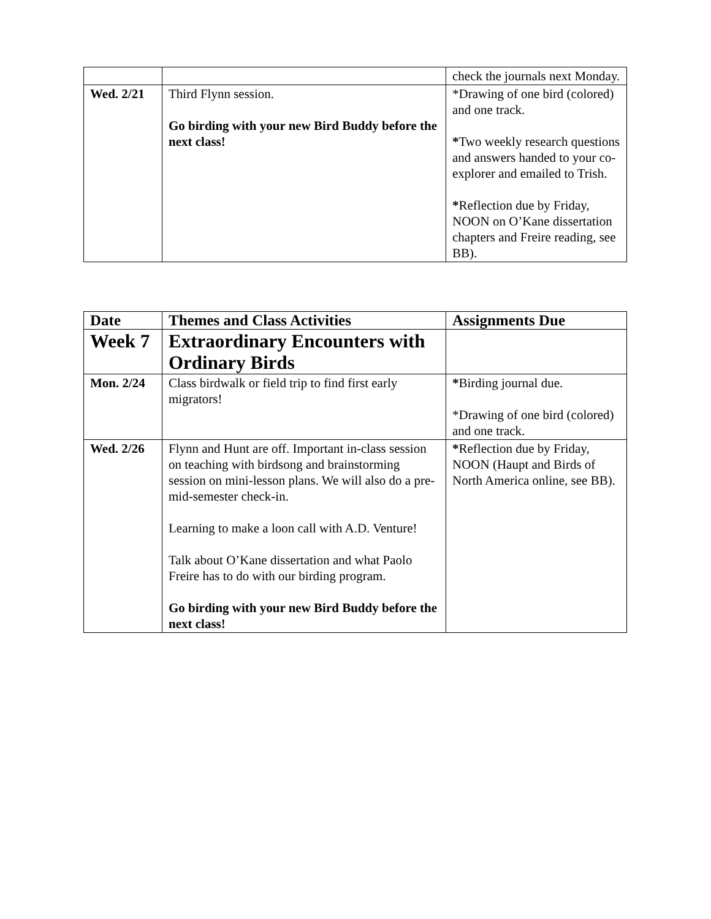| | | check the journals next Monday. |
| Wed. 2/21 | Third Flynn session. Go birding with your new Bird Buddy before the next class! | *Drawing of one bird (colored) and one track. * Two weekly research questions and answers handed to your co-explorer and emailed to Trish. * Reflection due by Friday, NOON on O’Kane dissertation chapters and Freire reading, see BB). |
| Date | Themes and Class Activities | Assignments Due |
| --- | --- | --- |
| Week 7 | Extraordinary Encounters with Ordinary Birds | |
| Mon. 2/24 | Class birdwalk or field trip to find first early migrators! | * Birding journal due. *Drawing of one bird (colored) and one track. |
| Wed. 2/26 | Flynn and Hunt are off. Important in-class session on teaching with birdsong and brainstorming session on mini-lesson plans. We will also do a pre-mid-semester check-in. Learning to make a loon call with A.D. Venture! Talk about O’Kane dissertation and what Paolo Freire has to do with our birding program. Go birding with your new Bird Buddy before the next class! | * Reflection due by Friday, NOON (Haupt and Birds of North America online, see BB). |